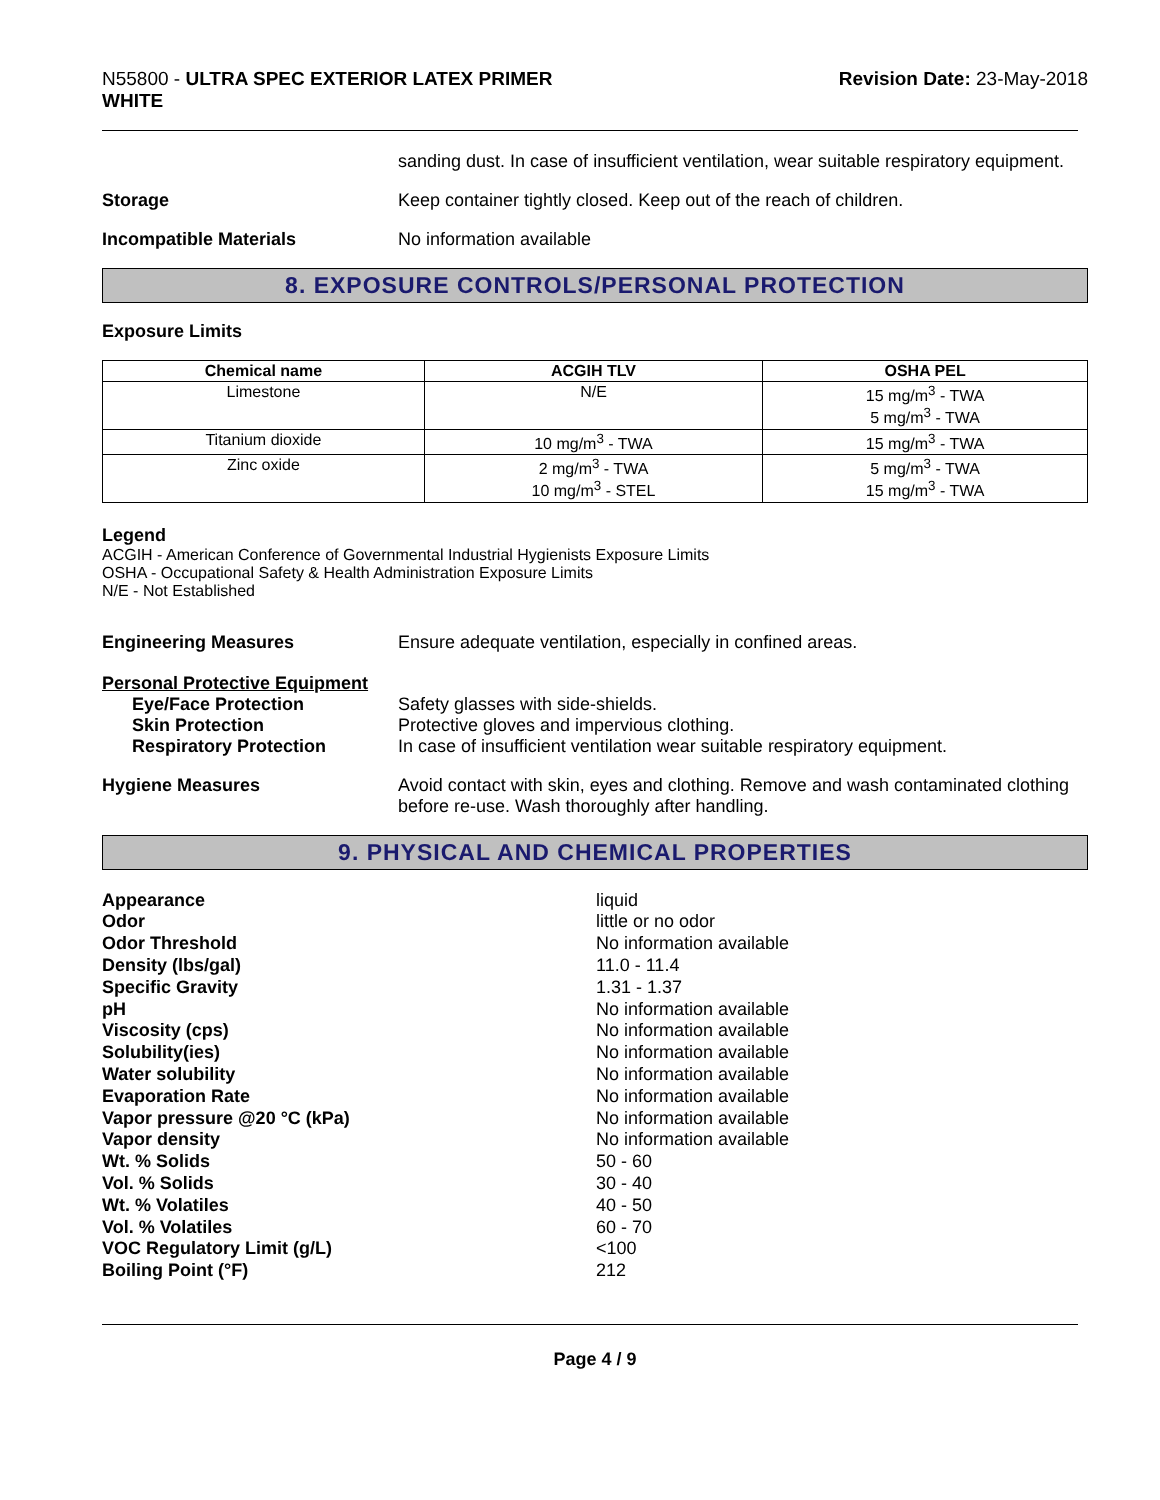N55800 - ULTRA SPEC EXTERIOR LATEX PRIMER
WHITE
Revision Date: 23-May-2018
sanding dust. In case of insufficient ventilation, wear suitable respiratory equipment.
Storage Keep container tightly closed. Keep out of the reach of children.
Incompatible Materials No information available
8. EXPOSURE CONTROLS/PERSONAL PROTECTION
Exposure Limits
| Chemical name | ACGIH TLV | OSHA PEL |
| --- | --- | --- |
| Limestone | N/E | 15 mg/m<sup>3</sup> - TWA 5 mg/m<sup>3</sup> - TWA |
| Titanium dioxide | 10 mg/m<sup>3</sup> - TWA | 15 mg/m<sup>3</sup> - TWA |
| Zinc oxide | 2 mg/m<sup>3</sup> - TWA 10 mg/m<sup>3</sup> - STEL | 5 mg/m<sup>3</sup> - TWA 15 mg/m<sup>3</sup> - TWA |
Legend
ACGIH - American Conference of Governmental Industrial Hygienists Exposure Limits
OSHA - Occupational Safety & Health Administration Exposure Limits
N/E - Not Established
Engineering Measures Ensure adequate ventilation, especially in confined areas.
Personal Protective Equipment
Eye/Face Protection Safety glasses with side-shields.
Skin Protection Protective gloves and impervious clothing.
Respiratory Protection In case of insufficient ventilation wear suitable respiratory equipment.
Hygiene Measures Avoid contact with skin, eyes and clothing. Remove and wash contaminated clothing before re-use. Wash thoroughly after handling.
9. PHYSICAL AND CHEMICAL PROPERTIES
Appearance liquid
Odor little or no odor
Odor Threshold No information available
Density (lbs/gal) 11.0 - 11.4
Specific Gravity 1.31 - 1.37
pH No information available
Viscosity (cps) No information available
Solubility(ies) No information available
Water solubility No information available
Evaporation Rate No information available
Vapor pressure @20 °C (kPa) No information available
Vapor density No information available
Wt. % Solids 50 - 60
Vol. % Solids 30 - 40
Wt. % Volatiles 40 - 50
Vol. % Volatiles 60 - 70
VOC Regulatory Limit (g/L) <100
Boiling Point (°F) 212
Page 4 / 9